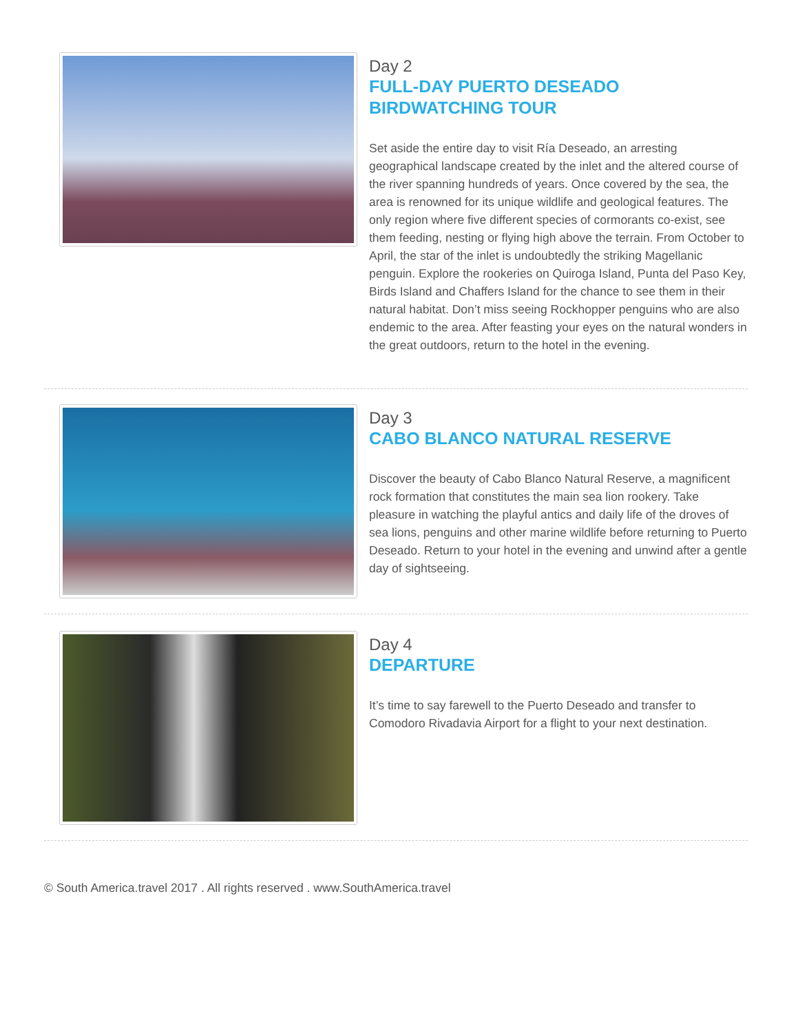Day 2
FULL-DAY PUERTO DESEADO BIRDWATCHING TOUR
Set aside the entire day to visit Ría Deseado, an arresting geographical landscape created by the inlet and the altered course of the river spanning hundreds of years. Once covered by the sea, the area is renowned for its unique wildlife and geological features. The only region where five different species of cormorants co-exist, see them feeding, nesting or flying high above the terrain. From October to April, the star of the inlet is undoubtedly the striking Magellanic penguin. Explore the rookeries on Quiroga Island, Punta del Paso Key, Birds Island and Chaffers Island for the chance to see them in their natural habitat. Don’t miss seeing Rockhopper penguins who are also endemic to the area. After feasting your eyes on the natural wonders in the great outdoors, return to the hotel in the evening.
Day 3
CABO BLANCO NATURAL RESERVE
Discover the beauty of Cabo Blanco Natural Reserve, a magnificent rock formation that constitutes the main sea lion rookery. Take pleasure in watching the playful antics and daily life of the droves of sea lions, penguins and other marine wildlife before returning to Puerto Deseado. Return to your hotel in the evening and unwind after a gentle day of sightseeing.
Day 4
DEPARTURE
It’s time to say farewell to the Puerto Deseado and transfer to Comodoro Rivadavia Airport for a flight to your next destination.
© South America.travel 2017 . All rights reserved . www.SouthAmerica.travel